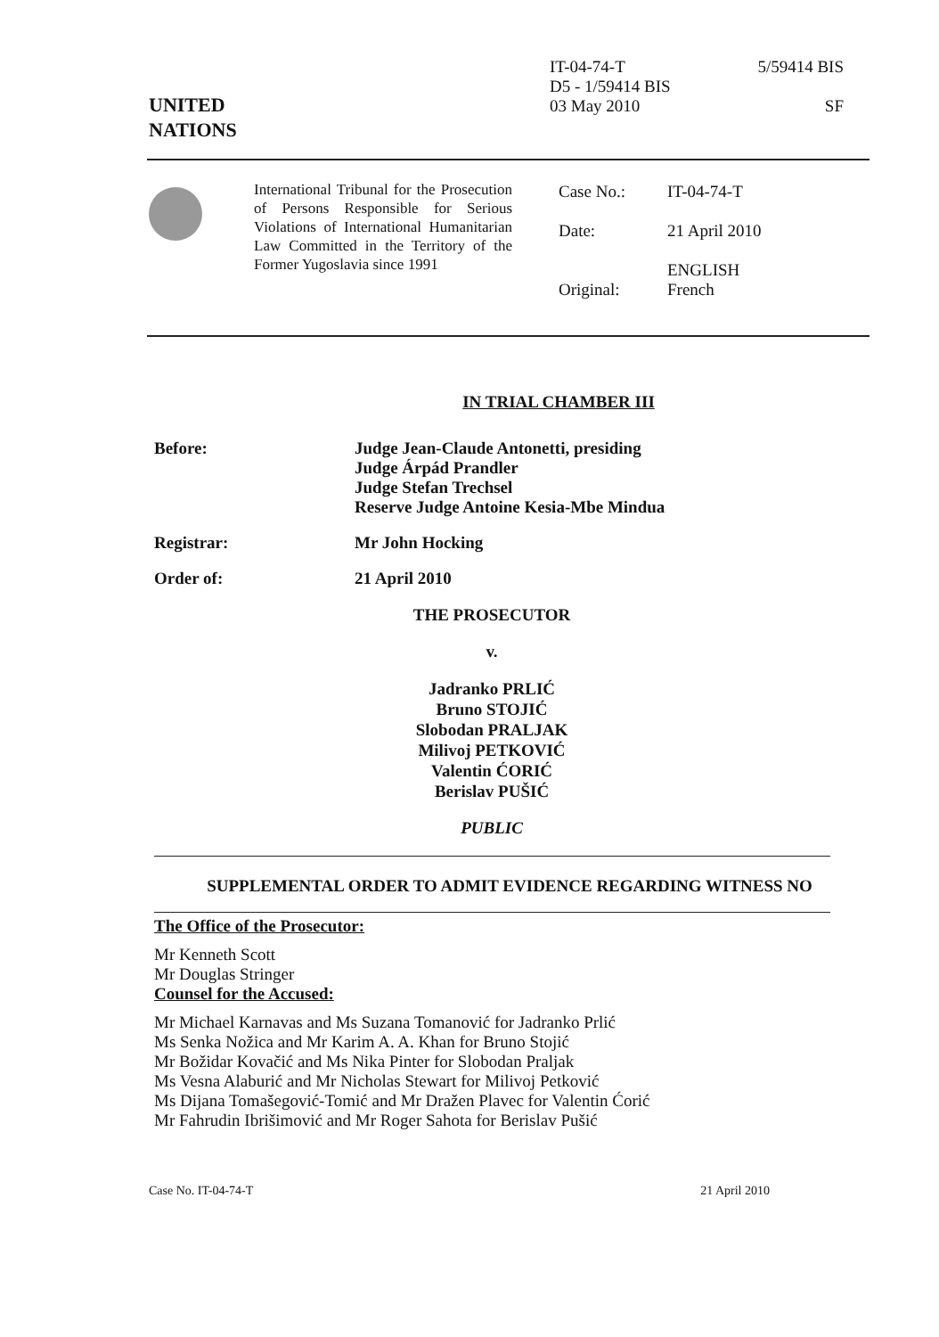UNITED
NATIONS
IT-04-74-T
D5 - 1/59414 BIS
03 May 2010
5/59414 BIS
SF
International Tribunal for the Prosecution of Persons Responsible for Serious Violations of International Humanitarian Law Committed in the Territory of the Former Yugoslavia since 1991
| Case No.: | IT-04-74-T |
| Date: | 21 April 2010 |
| Original: | ENGLISH French |
IN TRIAL CHAMBER III
Before: Judge Jean-Claude Antonetti, presiding
Judge Árpád Prandler
Judge Stefan Trechsel
Reserve Judge Antoine Kesia-Mbe Mindua
Registrar: Mr John Hocking
Order of: 21 April 2010
THE PROSECUTOR
v.
Jadranko PRLIĆ
Bruno STOJIĆ
Slobodan PRALJAK
Milivoj PETKOVIĆ
Valentin ĆORIĆ
Berislav PUŠIĆ
PUBLIC
SUPPLEMENTAL ORDER TO ADMIT EVIDENCE REGARDING WITNESS NO
The Office of the Prosecutor:
Mr Kenneth Scott
Mr Douglas Stringer
Counsel for the Accused:
Mr Michael Karnavas and Ms Suzana Tomanović for Jadranko Prlić
Ms Senka Nožica and Mr Karim A. A. Khan for Bruno Stojić
Mr Božidar Kovačić and Ms Nika Pinter for Slobodan Praljak
Ms Vesna Alaburić and Mr Nicholas Stewart for Milivoj Petković
Ms Dijana Tomašegović-Tomić and Mr Dražen Plavec for Valentin Ćorić
Mr Fahrudin Ibrišimović and Mr Roger Sahota for Berislav Pušić
Case No. IT-04-74-T 21 April 2010